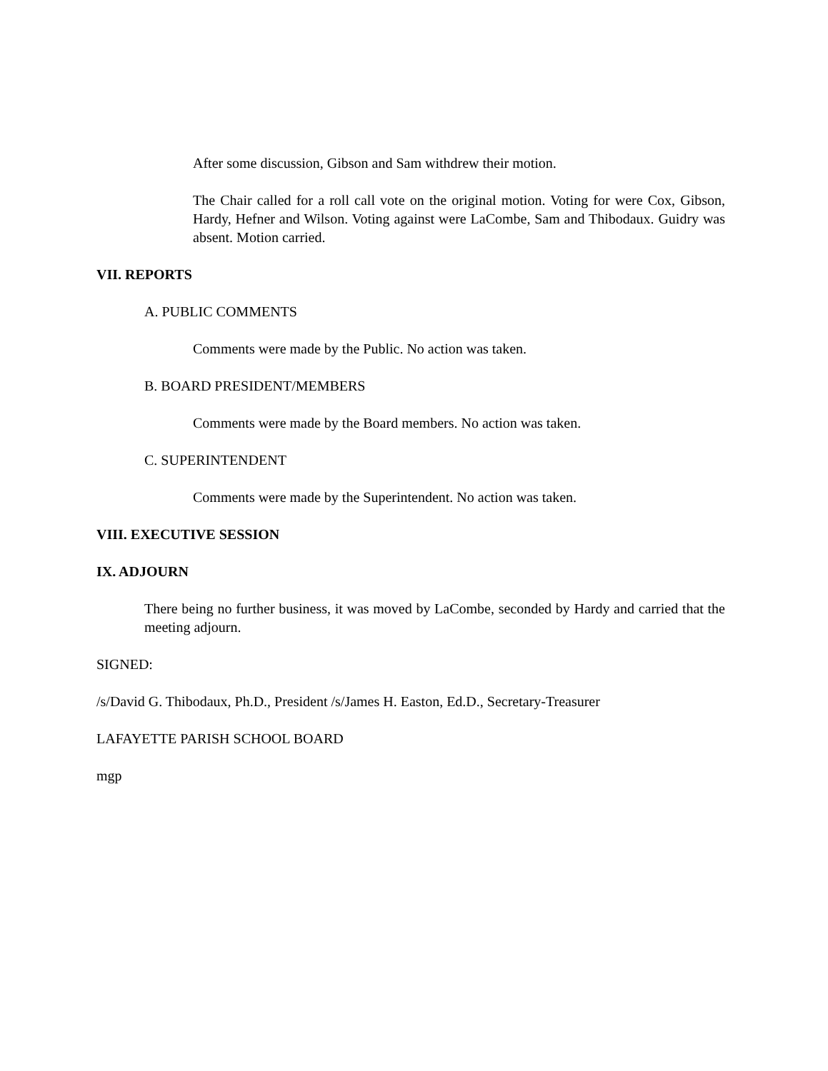After some discussion, Gibson and Sam withdrew their motion.
The Chair called for a roll call vote on the original motion. Voting for were Cox, Gibson, Hardy, Hefner and Wilson. Voting against were LaCombe, Sam and Thibodaux. Guidry was absent. Motion carried.
VII. REPORTS
A. PUBLIC COMMENTS
Comments were made by the Public. No action was taken.
B. BOARD PRESIDENT/MEMBERS
Comments were made by the Board members. No action was taken.
C. SUPERINTENDENT
Comments were made by the Superintendent. No action was taken.
VIII. EXECUTIVE SESSION
IX. ADJOURN
There being no further business, it was moved by LaCombe, seconded by Hardy and carried that the meeting adjourn.
SIGNED:
/s/David G. Thibodaux, Ph.D., President /s/James H. Easton, Ed.D., Secretary-Treasurer
LAFAYETTE PARISH SCHOOL BOARD
mgp